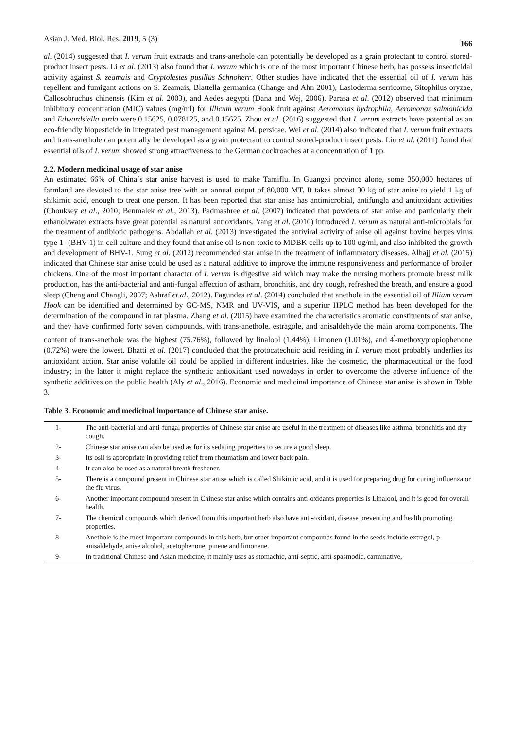Asian J. Med. Biol. Res. 2019, 5 (3) 166
al. (2014) suggested that I. verum fruit extracts and trans-anethole can potentially be developed as a grain protectant to control stored-product insect pests. Li et al. (2013) also found that I. verum which is one of the most important Chinese herb, has possess insecticidal activity against S. zeamais and Cryptolestes pusillus Schnoherr. Other studies have indicated that the essential oil of I. verum has repellent and fumigant actions on S. Zeamais, Blattella germanica (Change and Ahn 2001), Lasioderma serricorne, Sitophilus oryzae, Callosobruchus chinensis (Kim et al. 2003), and Aedes aegypti (Dana and Wej, 2006). Parasa et al. (2012) observed that minimum inhibitory concentration (MIC) values (mg/ml) for Illicum verum Hook fruit against Aeromonas hydrophila, Aeromonas salmonicida and Edwardsiella tarda were 0.15625, 0.078125, and 0.15625. Zhou et al. (2016) suggested that I. verum extracts have potential as an eco-friendly biopesticide in integrated pest management against M. persicae. Wei et al. (2014) also indicated that I. verum fruit extracts and trans-anethole can potentially be developed as a grain protectant to control stored-product insect pests. Liu et al. (2011) found that essential oils of I. verum showed strong attractiveness to the German cockroaches at a concentration of 1 pp.
2.2. Modern medicinal usage of star anise
An estimated 66% of China᾽s star anise harvest is used to make Tamiflu. In Guangxi province alone, some 350,000 hectares of farmland are devoted to the star anise tree with an annual output of 80,000 MT. It takes almost 30 kg of star anise to yield 1 kg of shikimic acid, enough to treat one person. It has been reported that star anise has antimicrobial, antifungla and antioxidant activities (Chouksey et al., 2010; Benmalek et al., 2013). Padmashree et al. (2007) indicated that powders of star anise and particularly their ethanol/water extracts have great potential as natural antioxidants. Yang et al. (2010) introduced I. verum as natural anti-microbials for the treatment of antibiotic pathogens. Abdallah et al. (2013) investigated the antiviral activity of anise oil against bovine herpes virus type 1- (BHV-1) in cell culture and they found that anise oil is non-toxic to MDBK cells up to 100 ug/ml, and also inhibited the growth and development of BHV-1. Sung et al. (2012) recommended star anise in the treatment of inflammatory diseases. Alhajj et al. (2015) indicated that Chinese star anise could be used as a natural additive to improve the immune responsiveness and performance of broiler chickens. One of the most important character of I. verum is digestive aid which may make the nursing mothers promote breast milk production, has the anti-bacterial and anti-fungal affection of astham, bronchitis, and dry cough, refreshed the breath, and ensure a good sleep (Cheng and Changli, 2007; Ashraf et al., 2012). Fagundes et al. (2014) concluded that anethole in the essential oil of Illium verum Hook can be identified and determined by GC-MS, NMR and UV-VIS, and a superior HPLC method has been developed for the determination of the compound in rat plasma. Zhang et al. (2015) have examined the characteristics aromatic constituents of star anise, and they have confirmed forty seven compounds, with trans-anethole, estragole, and anisaldehyde the main aroma components. The content of trans-anethole was the highest (75.76%), followed by linalool (1.44%), Limonen (1.01%), and 4<sup>'</sup>-methoxypropiophenone (0.72%) were the lowest. Bhatti et al. (2017) concluded that the protocatechuic acid residing in I. verum most probably underlies its antioxidant action. Star anise volatile oil could be applied in different industries, like the cosmetic, the pharmaceutical or the food industry; in the latter it might replace the synthetic antioxidant used nowadays in order to overcome the adverse influence of the synthetic additives on the public health (Aly et al., 2016). Economic and medicinal importance of Chinese star anise is shown in Table 3.
Table 3. Economic and medicinal importance of Chinese star anise.
| 1- | The anti-bacterial and anti-fungal properties of Chinese star anise are useful in the treatment of diseases like asthma, bronchitis and dry cough. |
| 2- | Chinese star anise can also be used as for its sedating properties to secure a good sleep. |
| 3- | Its osil is appropriate in providing relief from rheumatism and lower back pain. |
| 4- | It can also be used as a natural breath freshener. |
| 5- | There is a compound present in Chinese star anise which is called Shikimic acid, and it is used for preparing drug for curing influenza or the flu virus. |
| 6- | Another important compound present in Chinese star anise which contains anti-oxidants properties is Linalool, and it is good for overall health. |
| 7- | The chemical compounds which derived from this important herb also have anti-oxidant, disease preventing and health promoting properties. |
| 8- | Anethole is the most important compounds in this herb, but other important compounds found in the seeds include extragol, p-anisaldehyde, anise alcohol, acetophenone, pinene and limonene. |
| 9- | In traditional Chinese and Asian medicine, it mainly uses as stomachic, anti-septic, anti-spasmodic, carminative, |